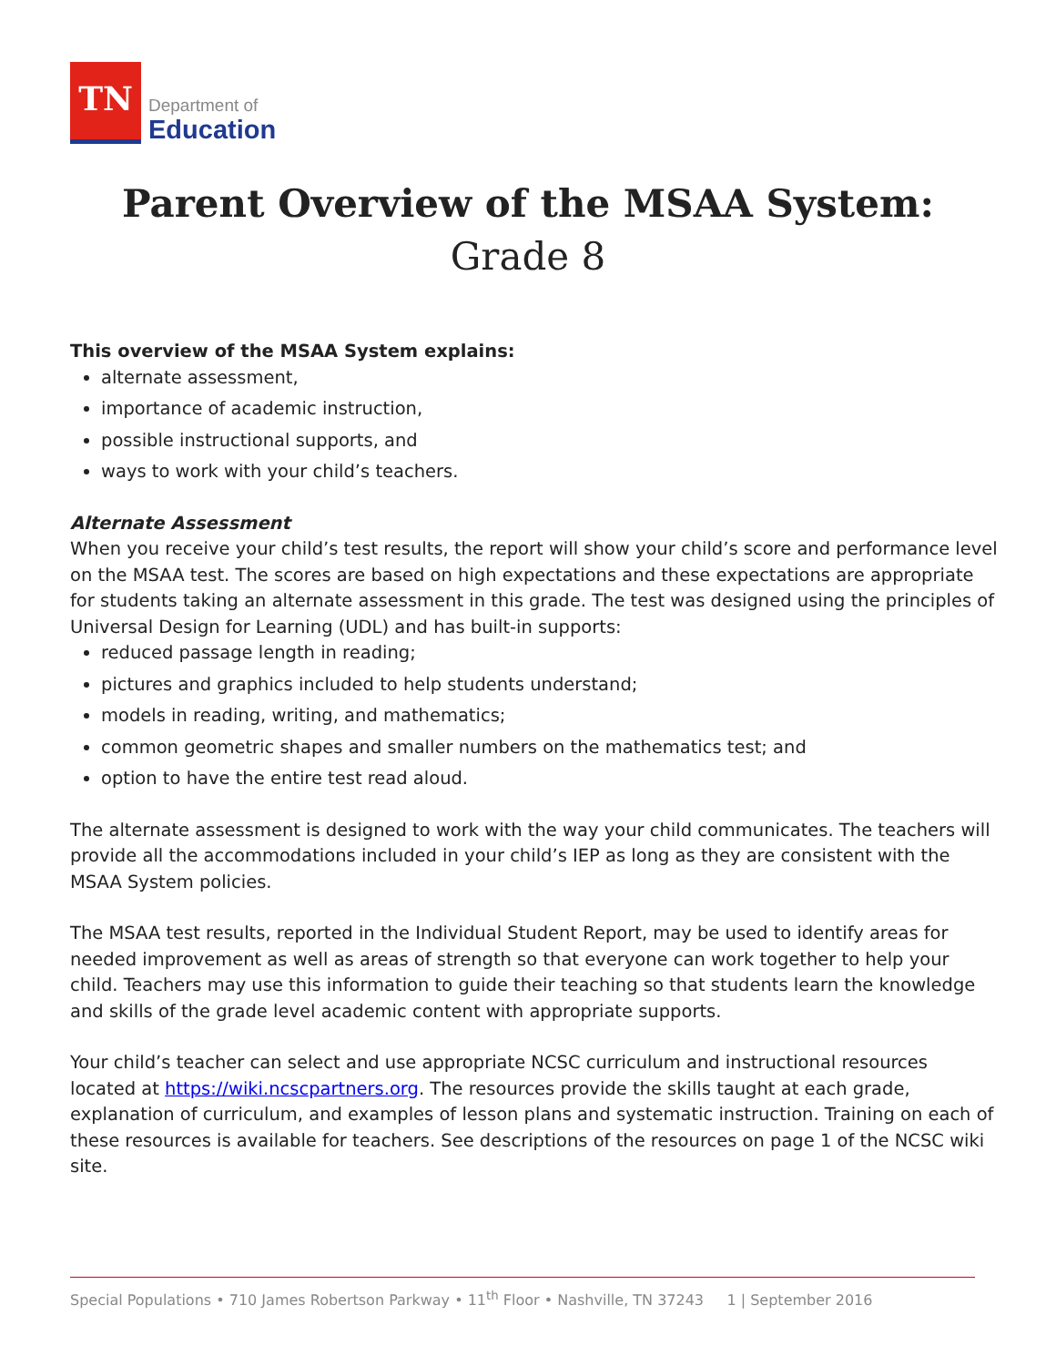TN
Department of
Education
Parent Overview of the MSAA System:
Grade 8
This overview of the MSAA System explains:
alternate assessment,
importance of academic instruction,
possible instructional supports, and
ways to work with your child’s teachers.
Alternate Assessment
When you receive your child’s test results, the report will show your child’s score and performance level on the MSAA test. The scores are based on high expectations and these expectations are appropriate for students taking an alternate assessment in this grade. The test was designed using the principles of Universal Design for Learning (UDL) and has built-in supports:
reduced passage length in reading;
pictures and graphics included to help students understand;
models in reading, writing, and mathematics;
common geometric shapes and smaller numbers on the mathematics test; and
option to have the entire test read aloud.
The alternate assessment is designed to work with the way your child communicates. The teachers will provide all the accommodations included in your child’s IEP as long as they are consistent with the MSAA System policies.
The MSAA test results, reported in the Individual Student Report, may be used to identify areas for needed improvement as well as areas of strength so that everyone can work together to help your child. Teachers may use this information to guide their teaching so that students learn the knowledge and skills of the grade level academic content with appropriate supports.
Your child’s teacher can select and use appropriate NCSC curriculum and instructional resources located at https://wiki.ncscpartners.org. The resources provide the skills taught at each grade, explanation of curriculum, and examples of lesson plans and systematic instruction. Training on each of these resources is available for teachers. See descriptions of the resources on page 1 of the NCSC wiki site.
Special Populations • 710 James Robertson Parkway • 11<sup>th</sup> Floor • Nashville, TN 37243 1 | September 2016